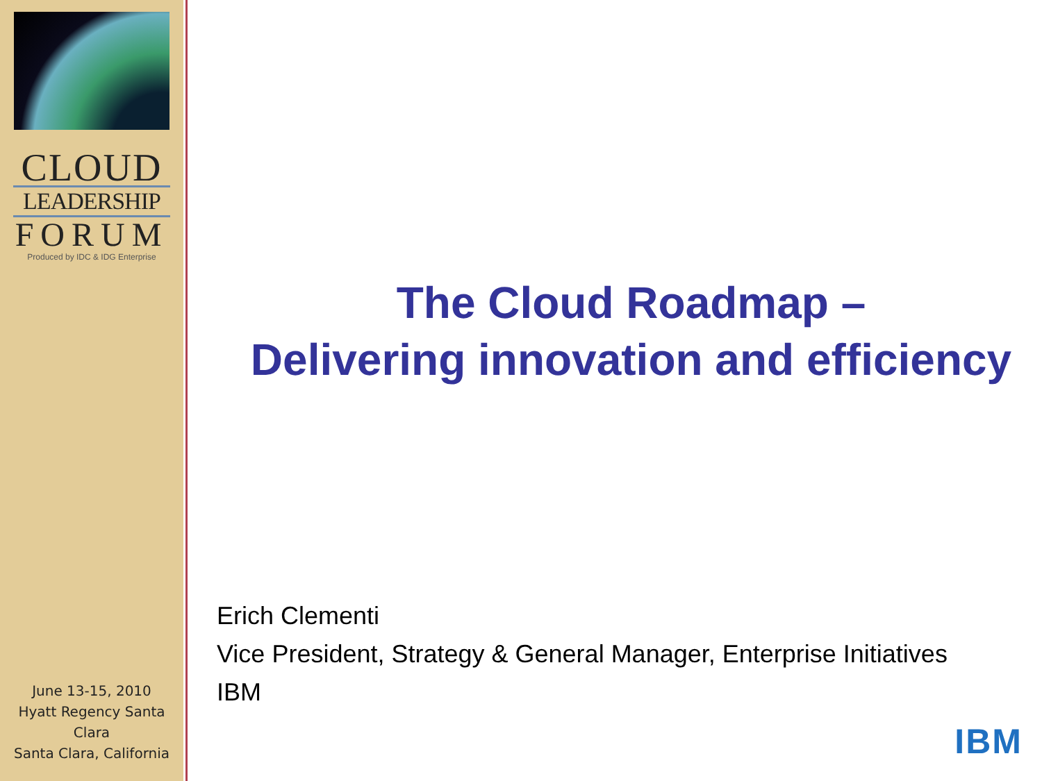CLOUD
LEADERSHIP
FORUM
Produced by IDC & IDG Enterprise
June 13-15, 2010
Hyatt Regency Santa Clara
Santa Clara, California
The Cloud Roadmap –
Delivering innovation and efficiency
Erich Clementi
Vice President, Strategy & General Manager, Enterprise Initiatives
IBM
IBM